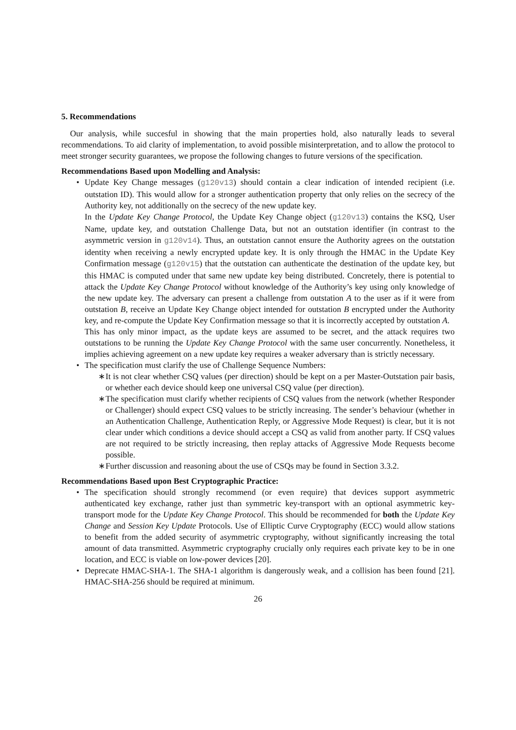5. Recommendations
Our analysis, while succesful in showing that the main properties hold, also naturally leads to several recommendations. To aid clarity of implementation, to avoid possible misinterpretation, and to allow the protocol to meet stronger security guarantees, we propose the following changes to future versions of the specification.
Recommendations Based upon Modelling and Analysis:
Update Key Change messages (g120v13) should contain a clear indication of intended recipient (i.e. outstation ID). This would allow for a stronger authentication property that only relies on the secrecy of the Authority key, not additionally on the secrecy of the new update key.
In the Update Key Change Protocol, the Update Key Change object (g120v13) contains the KSQ, User Name, update key, and outstation Challenge Data, but not an outstation identifier (in contrast to the asymmetric version in g120v14). Thus, an outstation cannot ensure the Authority agrees on the outstation identity when receiving a newly encrypted update key. It is only through the HMAC in the Update Key Confirmation message (g120v15) that the outstation can authenticate the destination of the update key, but this HMAC is computed under that same new update key being distributed. Concretely, there is potential to attack the Update Key Change Protocol without knowledge of the Authority’s key using only knowledge of the new update key. The adversary can present a challenge from outstation A to the user as if it were from outstation B, receive an Update Key Change object intended for outstation B encrypted under the Authority key, and re-compute the Update Key Confirmation message so that it is incorrectly accepted by outstation A.
This has only minor impact, as the update keys are assumed to be secret, and the attack requires two outstations to be running the Update Key Change Protocol with the same user concurrently. Nonetheless, it implies achieving agreement on a new update key requires a weaker adversary than is strictly necessary.
The specification must clarify the use of Challenge Sequence Numbers:
It is not clear whether CSQ values (per direction) should be kept on a per Master-Outstation pair basis, or whether each device should keep one universal CSQ value (per direction).
The specification must clarify whether recipients of CSQ values from the network (whether Responder or Challenger) should expect CSQ values to be strictly increasing. The sender’s behaviour (whether in an Authentication Challenge, Authentication Reply, or Aggressive Mode Request) is clear, but it is not clear under which conditions a device should accept a CSQ as valid from another party. If CSQ values are not required to be strictly increasing, then replay attacks of Aggressive Mode Requests become possible.
Further discussion and reasoning about the use of CSQs may be found in Section 3.3.2.
Recommendations Based upon Best Cryptographic Practice:
The specification should strongly recommend (or even require) that devices support asymmetric authenticated key exchange, rather just than symmetric key-transport with an optional asymmetric key-transport mode for the Update Key Change Protocol. This should be recommended for both the Update Key Change and Session Key Update Protocols. Use of Elliptic Curve Cryptography (ECC) would allow stations to benefit from the added security of asymmetric cryptography, without significantly increasing the total amount of data transmitted. Asymmetric cryptography crucially only requires each private key to be in one location, and ECC is viable on low-power devices [20].
Deprecate HMAC-SHA-1. The SHA-1 algorithm is dangerously weak, and a collision has been found [21]. HMAC-SHA-256 should be required at minimum.
26